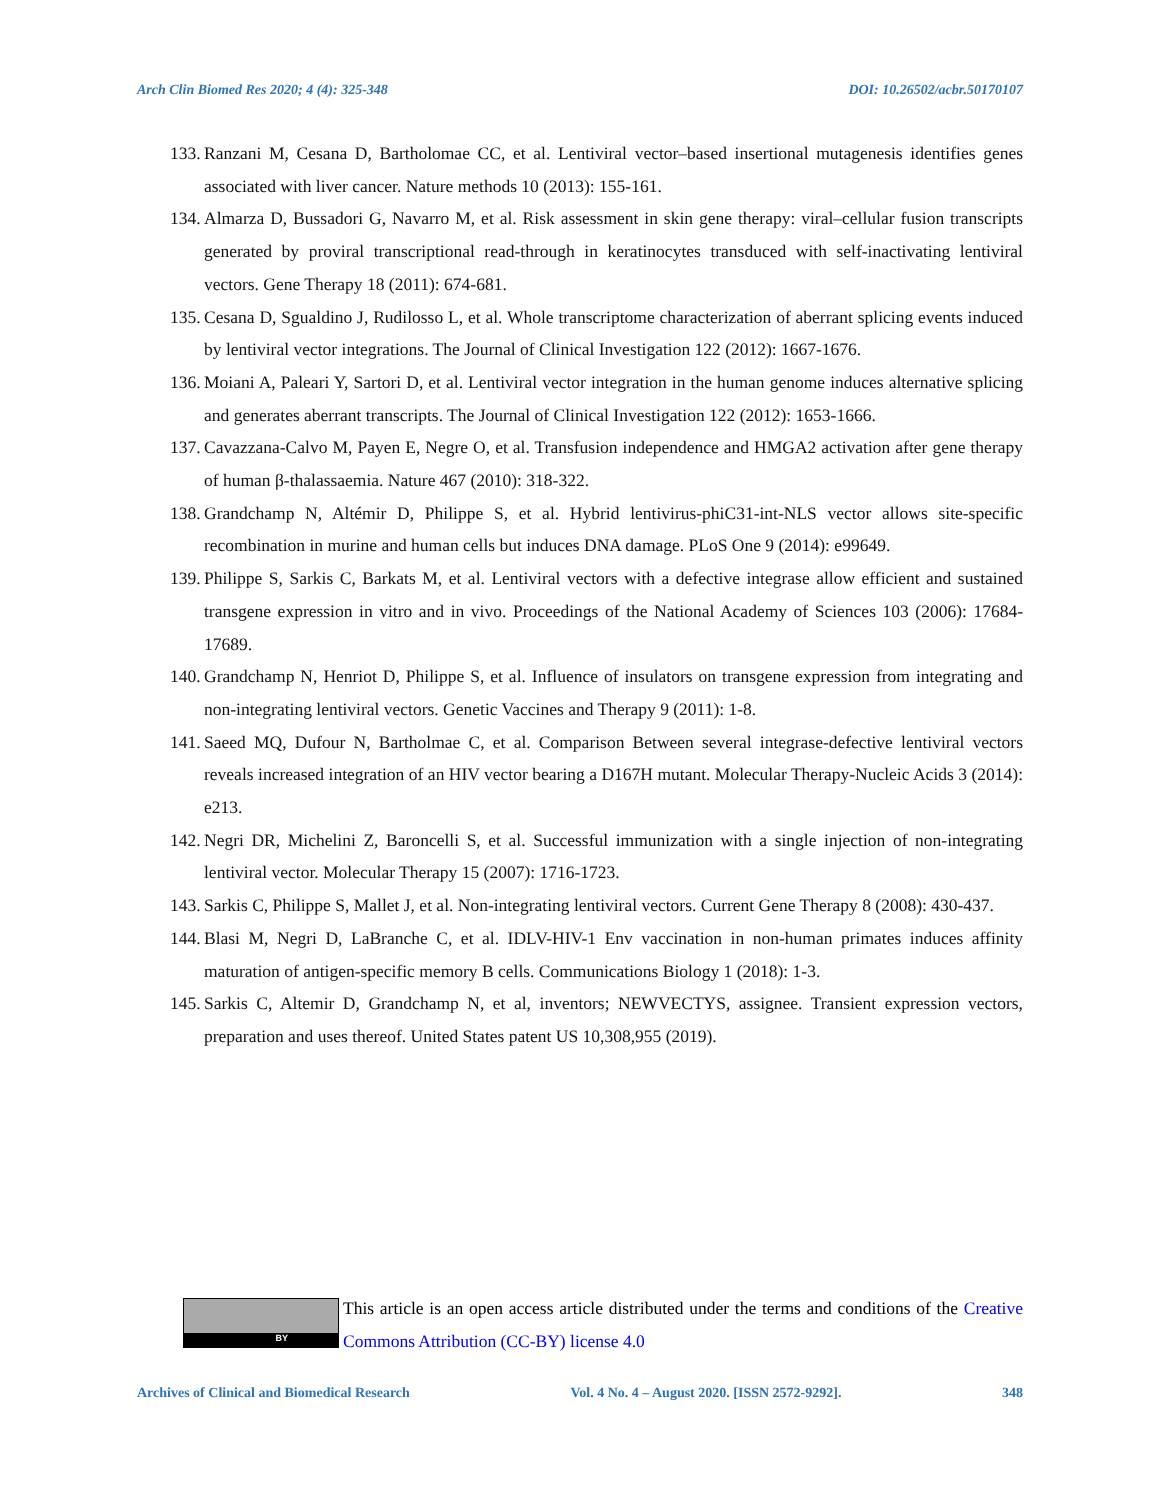Arch Clin Biomed Res 2020; 4 (4): 325-348 DOI: 10.26502/acbr.50170107
133. Ranzani M, Cesana D, Bartholomae CC, et al. Lentiviral vector–based insertional mutagenesis identifies genes associated with liver cancer. Nature methods 10 (2013): 155-161.
134. Almarza D, Bussadori G, Navarro M, et al. Risk assessment in skin gene therapy: viral–cellular fusion transcripts generated by proviral transcriptional read-through in keratinocytes transduced with self-inactivating lentiviral vectors. Gene Therapy 18 (2011): 674-681.
135. Cesana D, Sgualdino J, Rudilosso L, et al. Whole transcriptome characterization of aberrant splicing events induced by lentiviral vector integrations. The Journal of Clinical Investigation 122 (2012): 1667-1676.
136. Moiani A, Paleari Y, Sartori D, et al. Lentiviral vector integration in the human genome induces alternative splicing and generates aberrant transcripts. The Journal of Clinical Investigation 122 (2012): 1653-1666.
137. Cavazzana-Calvo M, Payen E, Negre O, et al. Transfusion independence and HMGA2 activation after gene therapy of human β-thalassaemia. Nature 467 (2010): 318-322.
138. Grandchamp N, Altémir D, Philippe S, et al. Hybrid lentivirus-phiC31-int-NLS vector allows site-specific recombination in murine and human cells but induces DNA damage. PLoS One 9 (2014): e99649.
139. Philippe S, Sarkis C, Barkats M, et al. Lentiviral vectors with a defective integrase allow efficient and sustained transgene expression in vitro and in vivo. Proceedings of the National Academy of Sciences 103 (2006): 17684-17689.
140. Grandchamp N, Henriot D, Philippe S, et al. Influence of insulators on transgene expression from integrating and non-integrating lentiviral vectors. Genetic Vaccines and Therapy 9 (2011): 1-8.
141. Saeed MQ, Dufour N, Bartholmae C, et al. Comparison Between several integrase-defective lentiviral vectors reveals increased integration of an HIV vector bearing a D167H mutant. Molecular Therapy-Nucleic Acids 3 (2014): e213.
142. Negri DR, Michelini Z, Baroncelli S, et al. Successful immunization with a single injection of non-integrating lentiviral vector. Molecular Therapy 15 (2007): 1716-1723.
143. Sarkis C, Philippe S, Mallet J, et al. Non-integrating lentiviral vectors. Current Gene Therapy 8 (2008): 430-437.
144. Blasi M, Negri D, LaBranche C, et al. IDLV-HIV-1 Env vaccination in non-human primates induces affinity maturation of antigen-specific memory B cells. Communications Biology 1 (2018): 1-3.
145. Sarkis C, Altemir D, Grandchamp N, et al, inventors; NEWVECTYS, assignee. Transient expression vectors, preparation and uses thereof. United States patent US 10,308,955 (2019).
BY
This article is an open access article distributed under the terms and conditions of the Creative Commons Attribution (CC-BY) license 4.0
Archives of Clinical and Biomedical Research Vol. 4 No. 4 – August 2020. [ISSN 2572-9292]. 348